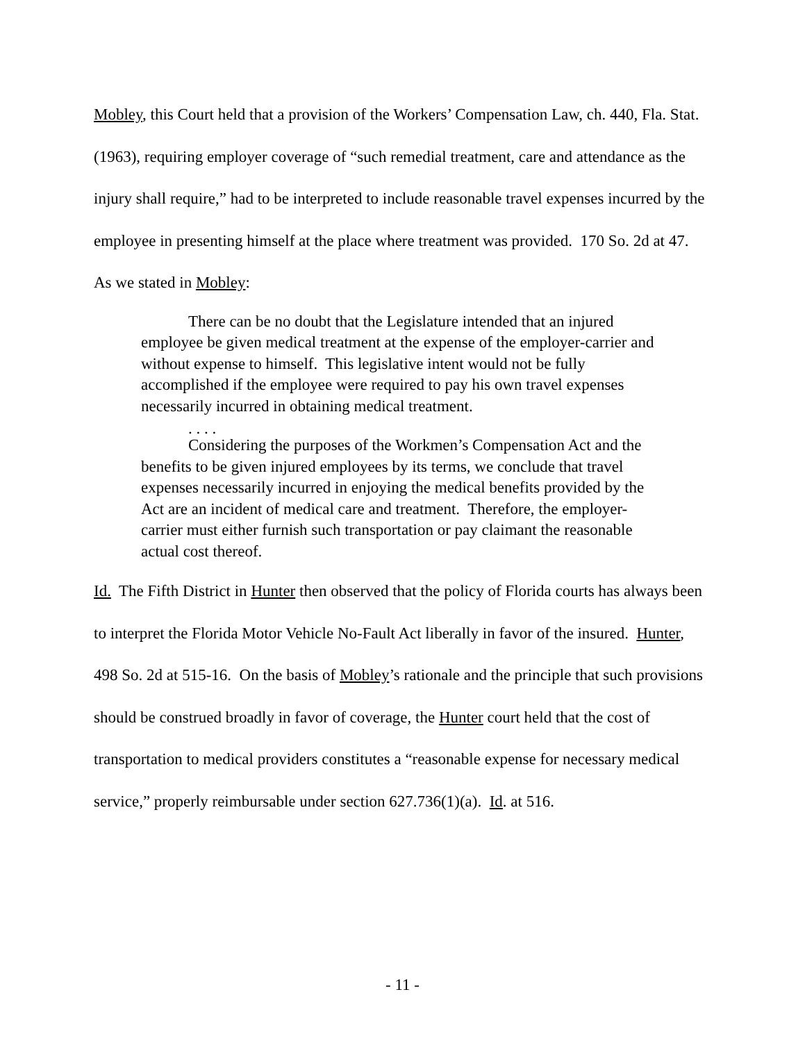Mobley, this Court held that a provision of the Workers’ Compensation Law, ch. 440, Fla. Stat. (1963), requiring employer coverage of “such remedial treatment, care and attendance as the injury shall require,” had to be interpreted to include reasonable travel expenses incurred by the employee in presenting himself at the place where treatment was provided. 170 So. 2d at 47. As we stated in Mobley:
There can be no doubt that the Legislature intended that an injured employee be given medical treatment at the expense of the employer-carrier and without expense to himself. This legislative intent would not be fully accomplished if the employee were required to pay his own travel expenses necessarily incurred in obtaining medical treatment.
. . . .
Considering the purposes of the Workmen’s Compensation Act and the benefits to be given injured employees by its terms, we conclude that travel expenses necessarily incurred in enjoying the medical benefits provided by the Act are an incident of medical care and treatment. Therefore, the employer-carrier must either furnish such transportation or pay claimant the reasonable actual cost thereof.
Id. The Fifth District in Hunter then observed that the policy of Florida courts has always been to interpret the Florida Motor Vehicle No-Fault Act liberally in favor of the insured. Hunter, 498 So. 2d at 515-16. On the basis of Mobley’s rationale and the principle that such provisions should be construed broadly in favor of coverage, the Hunter court held that the cost of transportation to medical providers constitutes a “reasonable expense for necessary medical service,” properly reimbursable under section 627.736(1)(a). Id. at 516.
- 11 -